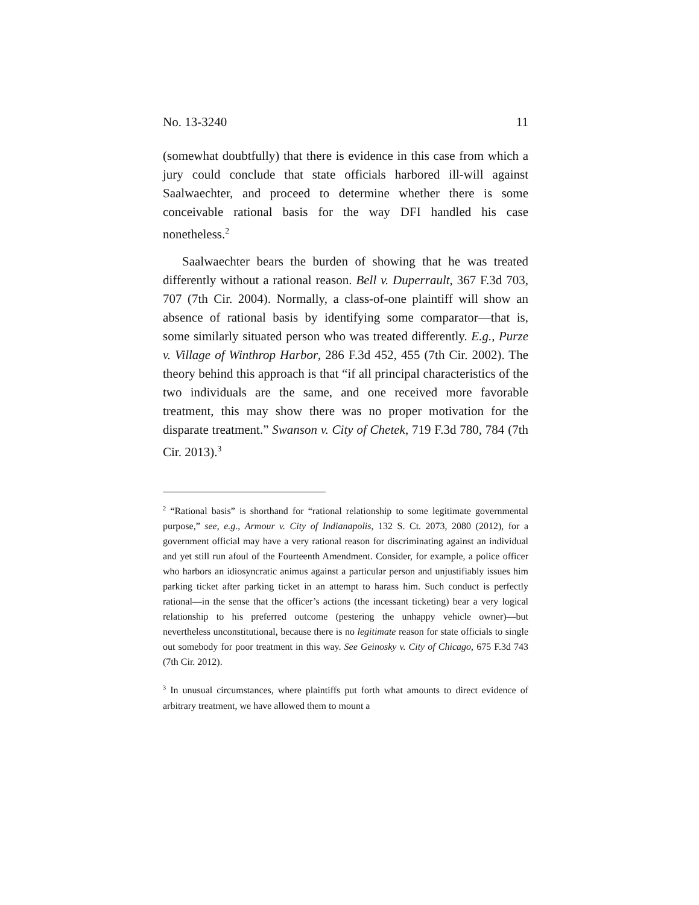No. 13-3240 11
(somewhat doubtfully) that there is evidence in this case from which a jury could conclude that state officials harbored ill-will against Saalwaechter, and proceed to determine whether there is some conceivable rational basis for the way DFI handled his case nonetheless.<sup>2</sup>
Saalwaechter bears the burden of showing that he was treated differently without a rational reason. Bell v. Duperrault, 367 F.3d 703, 707 (7th Cir. 2004). Normally, a class-of-one plaintiff will show an absence of rational basis by identifying some comparator—that is, some similarly situated person who was treated differently. E.g., Purze v. Village of Winthrop Harbor, 286 F.3d 452, 455 (7th Cir. 2002). The theory behind this approach is that “if all principal characteristics of the two individuals are the same, and one received more favorable treatment, this may show there was no proper motivation for the disparate treatment.” Swanson v. City of Chetek, 719 F.3d 780, 784 (7th Cir. 2013).<sup>3</sup>
<sup>2</sup> “Rational basis” is shorthand for “rational relationship to some legitimate governmental purpose,” see, e.g., Armour v. City of Indianapolis, 132 S. Ct. 2073, 2080 (2012), for a government official may have a very rational reason for discriminating against an individual and yet still run afoul of the Fourteenth Amendment. Consider, for example, a police officer who harbors an idiosyncratic animus against a particular person and unjustifiably issues him parking ticket after parking ticket in an attempt to harass him. Such conduct is perfectly rational—in the sense that the officer’s actions (the incessant ticketing) bear a very logical relationship to his preferred outcome (pestering the unhappy vehicle owner)—but nevertheless unconstitutional, because there is no legitimate reason for state officials to single out somebody for poor treatment in this way. See Geinosky v. City of Chicago, 675 F.3d 743 (7th Cir. 2012).
<sup>3</sup> In unusual circumstances, where plaintiffs put forth what amounts to direct evidence of arbitrary treatment, we have allowed them to mount a